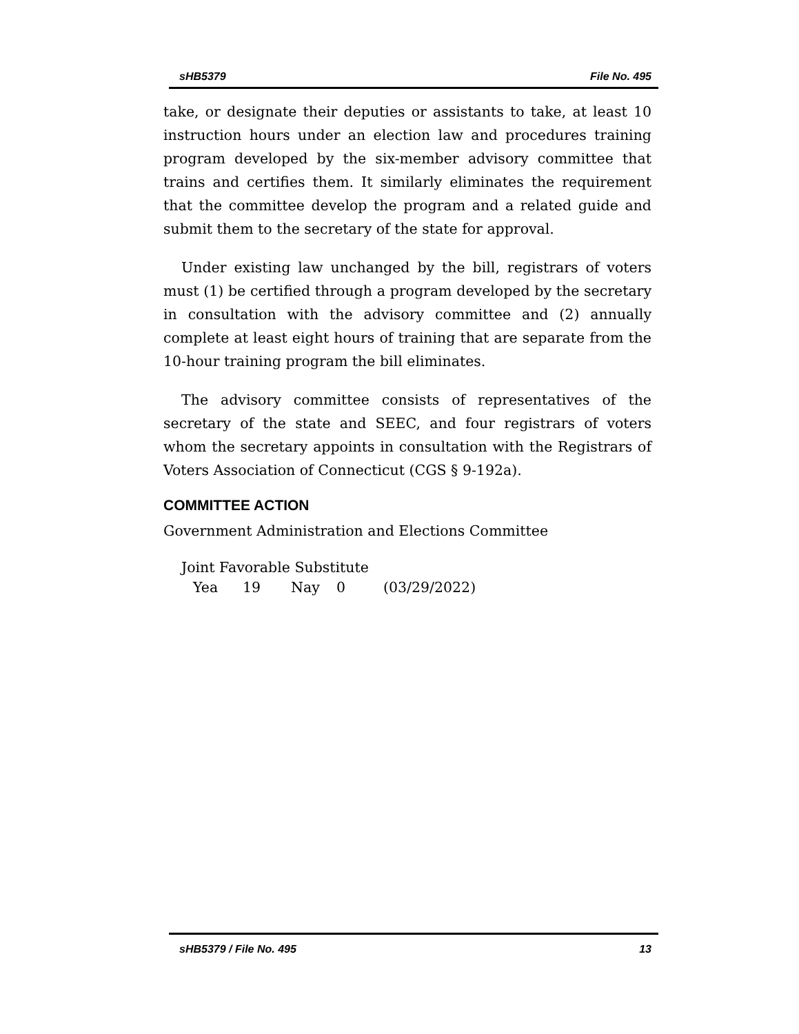sHB5379 File No. 495
take, or designate their deputies or assistants to take, at least 10 instruction hours under an election law and procedures training program developed by the six-member advisory committee that trains and certifies them. It similarly eliminates the requirement that the committee develop the program and a related guide and submit them to the secretary of the state for approval.
Under existing law unchanged by the bill, registrars of voters must (1) be certified through a program developed by the secretary in consultation with the advisory committee and (2) annually complete at least eight hours of training that are separate from the 10-hour training program the bill eliminates.
The advisory committee consists of representatives of the secretary of the state and SEEC, and four registrars of voters whom the secretary appoints in consultation with the Registrars of Voters Association of Connecticut (CGS § 9-192a).
COMMITTEE ACTION
Government Administration and Elections Committee
Joint Favorable Substitute
Yea 19 Nay 0 (03/29/2022)
sHB5379 / File No. 495 13